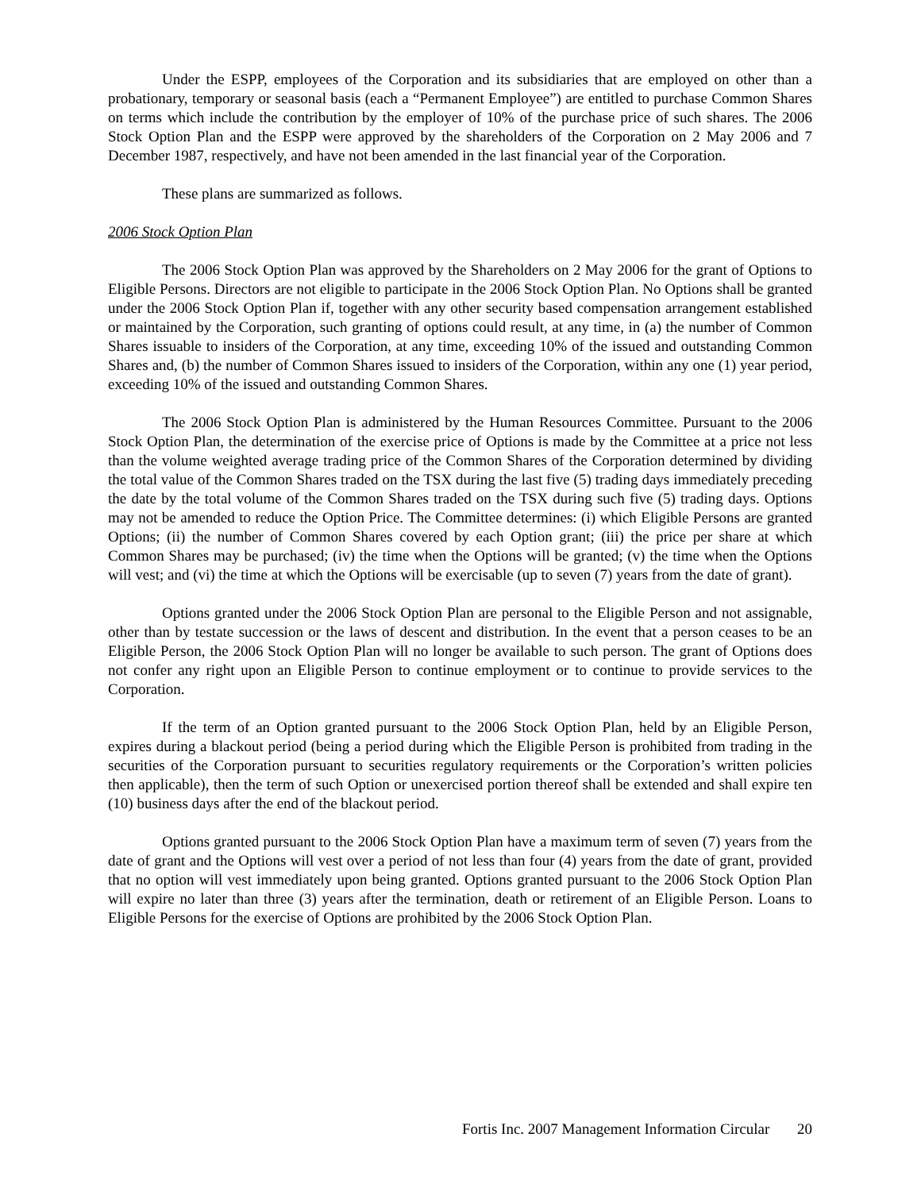Under the ESPP, employees of the Corporation and its subsidiaries that are employed on other than a probationary, temporary or seasonal basis (each a “Permanent Employee”) are entitled to purchase Common Shares on terms which include the contribution by the employer of 10% of the purchase price of such shares. The 2006 Stock Option Plan and the ESPP were approved by the shareholders of the Corporation on 2 May 2006 and 7 December 1987, respectively, and have not been amended in the last financial year of the Corporation.
These plans are summarized as follows.
2006 Stock Option Plan
The 2006 Stock Option Plan was approved by the Shareholders on 2 May 2006 for the grant of Options to Eligible Persons. Directors are not eligible to participate in the 2006 Stock Option Plan. No Options shall be granted under the 2006 Stock Option Plan if, together with any other security based compensation arrangement established or maintained by the Corporation, such granting of options could result, at any time, in (a) the number of Common Shares issuable to insiders of the Corporation, at any time, exceeding 10% of the issued and outstanding Common Shares and, (b) the number of Common Shares issued to insiders of the Corporation, within any one (1) year period, exceeding 10% of the issued and outstanding Common Shares.
The 2006 Stock Option Plan is administered by the Human Resources Committee. Pursuant to the 2006 Stock Option Plan, the determination of the exercise price of Options is made by the Committee at a price not less than the volume weighted average trading price of the Common Shares of the Corporation determined by dividing the total value of the Common Shares traded on the TSX during the last five (5) trading days immediately preceding the date by the total volume of the Common Shares traded on the TSX during such five (5) trading days. Options may not be amended to reduce the Option Price. The Committee determines: (i) which Eligible Persons are granted Options; (ii) the number of Common Shares covered by each Option grant; (iii) the price per share at which Common Shares may be purchased; (iv) the time when the Options will be granted; (v) the time when the Options will vest; and (vi) the time at which the Options will be exercisable (up to seven (7) years from the date of grant).
Options granted under the 2006 Stock Option Plan are personal to the Eligible Person and not assignable, other than by testate succession or the laws of descent and distribution. In the event that a person ceases to be an Eligible Person, the 2006 Stock Option Plan will no longer be available to such person. The grant of Options does not confer any right upon an Eligible Person to continue employment or to continue to provide services to the Corporation.
If the term of an Option granted pursuant to the 2006 Stock Option Plan, held by an Eligible Person, expires during a blackout period (being a period during which the Eligible Person is prohibited from trading in the securities of the Corporation pursuant to securities regulatory requirements or the Corporation’s written policies then applicable), then the term of such Option or unexercised portion thereof shall be extended and shall expire ten (10) business days after the end of the blackout period.
Options granted pursuant to the 2006 Stock Option Plan have a maximum term of seven (7) years from the date of grant and the Options will vest over a period of not less than four (4) years from the date of grant, provided that no option will vest immediately upon being granted. Options granted pursuant to the 2006 Stock Option Plan will expire no later than three (3) years after the termination, death or retirement of an Eligible Person. Loans to Eligible Persons for the exercise of Options are prohibited by the 2006 Stock Option Plan.
Fortis Inc. 2007 Management Information Circular 20